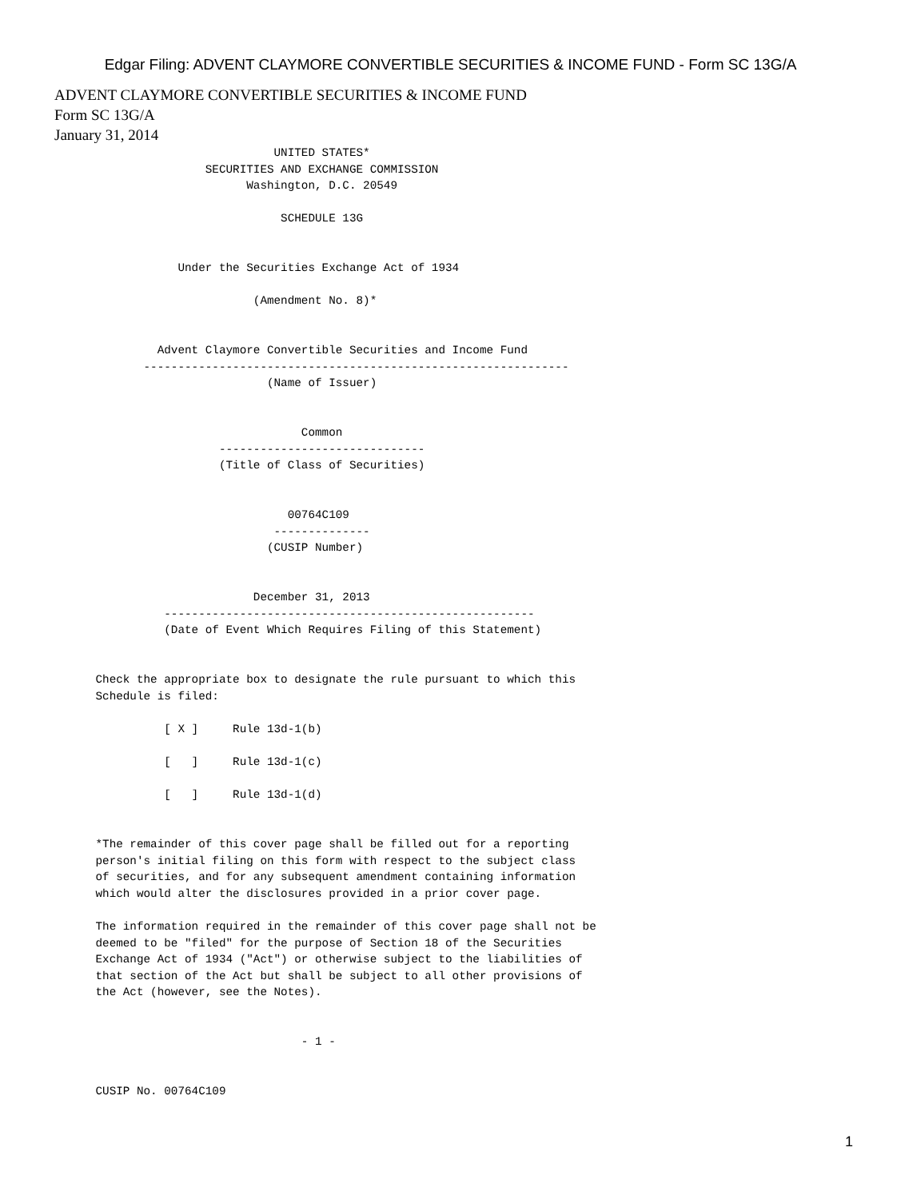Edgar Filing: ADVENT CLAYMORE CONVERTIBLE SECURITIES & INCOME FUND - Form SC 13G/A
ADVENT CLAYMORE CONVERTIBLE SECURITIES & INCOME FUND
Form SC 13G/A
January 31, 2014
                                UNITED STATES*
                      SECURITIES AND EXCHANGE COMMISSION
                            Washington, D.C. 20549

                                 SCHEDULE 13G


                  Under the Securities Exchange Act of 1934

                             (Amendment No. 8)*


               Advent Claymore Convertible Securities and Income Fund
             --------------------------------------------------------------
                               (Name of Issuer)


                                    Common
                        ------------------------------
                        (Title of Class of Securities)


                                  00764C109
                                --------------
                               (CUSIP Number)


                             December 31, 2013
                ------------------------------------------------------
                (Date of Event Which Requires Filing of this Statement)


      Check the appropriate box to designate the rule pursuant to which this
      Schedule is filed:

                [ X ]     Rule 13d-1(b)

                [   ]     Rule 13d-1(c)

                [   ]     Rule 13d-1(d)


      *The remainder of this cover page shall be filled out for a reporting
      person's initial filing on this form with respect to the subject class
      of securities, and for any subsequent amendment containing information
      which would alter the disclosures provided in a prior cover page.

      The information required in the remainder of this cover page shall not be
      deemed to be "filed" for the purpose of Section 18 of the Securities
      Exchange Act of 1934 ("Act") or otherwise subject to the liabilities of
      that section of the Act but shall be subject to all other provisions of
      the Act (however, see the Notes).


                                    - 1 -


      CUSIP No. 00764C109
1